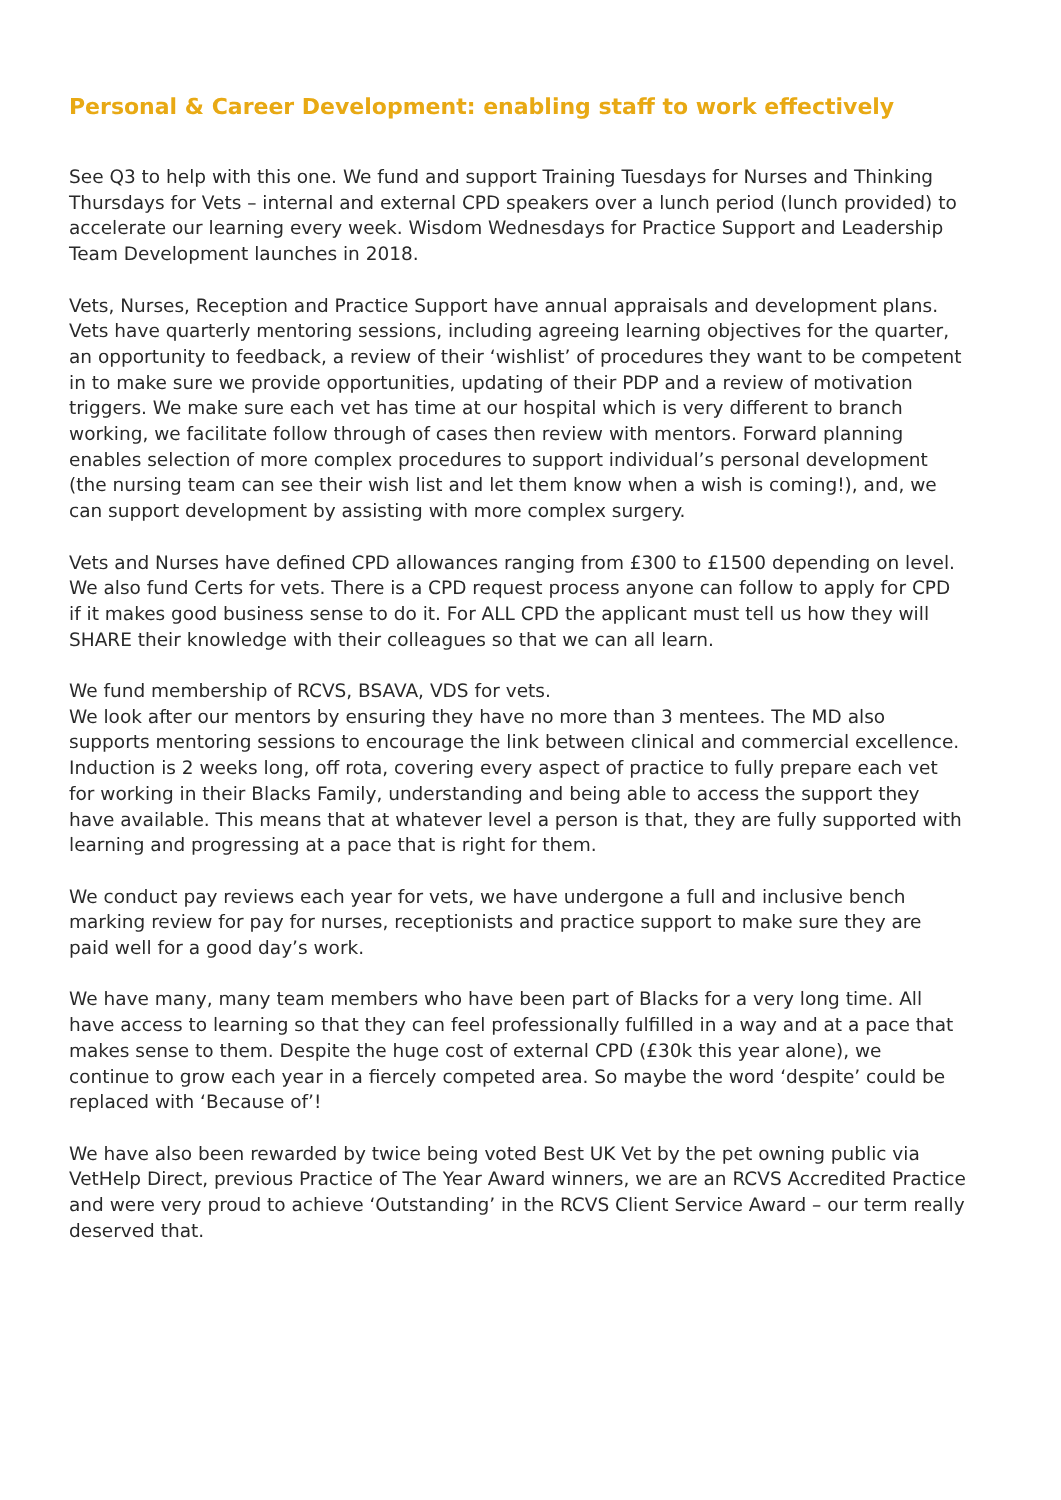Personal & Career Development: enabling staff to work effectively
See Q3 to help with this one. We fund and support Training Tuesdays for Nurses and Thinking Thursdays for Vets – internal and external CPD speakers over a lunch period (lunch provided) to accelerate our learning every week. Wisdom Wednesdays for Practice Support and Leadership Team Development launches in 2018.
Vets, Nurses, Reception and Practice Support have annual appraisals and development plans. Vets have quarterly mentoring sessions, including agreeing learning objectives for the quarter, an opportunity to feedback, a review of their ‘wishlist’ of procedures they want to be competent in to make sure we provide opportunities, updating of their PDP and a review of motivation triggers. We make sure each vet has time at our hospital which is very different to branch working, we facilitate follow through of cases then review with mentors. Forward planning enables selection of more complex procedures to support individual’s personal development (the nursing team can see their wish list and let them know when a wish is coming!), and, we can support development by assisting with more complex surgery.
Vets and Nurses have defined CPD allowances ranging from £300 to £1500 depending on level. We also fund Certs for vets. There is a CPD request process anyone can follow to apply for CPD if it makes good business sense to do it. For ALL CPD the applicant must tell us how they will SHARE their knowledge with their colleagues so that we can all learn.
We fund membership of RCVS, BSAVA, VDS for vets.
We look after our mentors by ensuring they have no more than 3 mentees. The MD also supports mentoring sessions to encourage the link between clinical and commercial excellence. Induction is 2 weeks long, off rota, covering every aspect of practice to fully prepare each vet for working in their Blacks Family, understanding and being able to access the support they have available. This means that at whatever level a person is that, they are fully supported with learning and progressing at a pace that is right for them.
We conduct pay reviews each year for vets, we have undergone a full and inclusive bench marking review for pay for nurses, receptionists and practice support to make sure they are paid well for a good day’s work.
We have many, many team members who have been part of Blacks for a very long time. All have access to learning so that they can feel professionally fulfilled in a way and at a pace that makes sense to them. Despite the huge cost of external CPD (£30k this year alone), we continue to grow each year in a fiercely competed area. So maybe the word ‘despite’ could be replaced with ‘Because of’!
We have also been rewarded by twice being voted Best UK Vet by the pet owning public via VetHelp Direct, previous Practice of The Year Award winners, we are an RCVS Accredited Practice and were very proud to achieve ‘Outstanding’ in the RCVS Client Service Award – our term really deserved that.